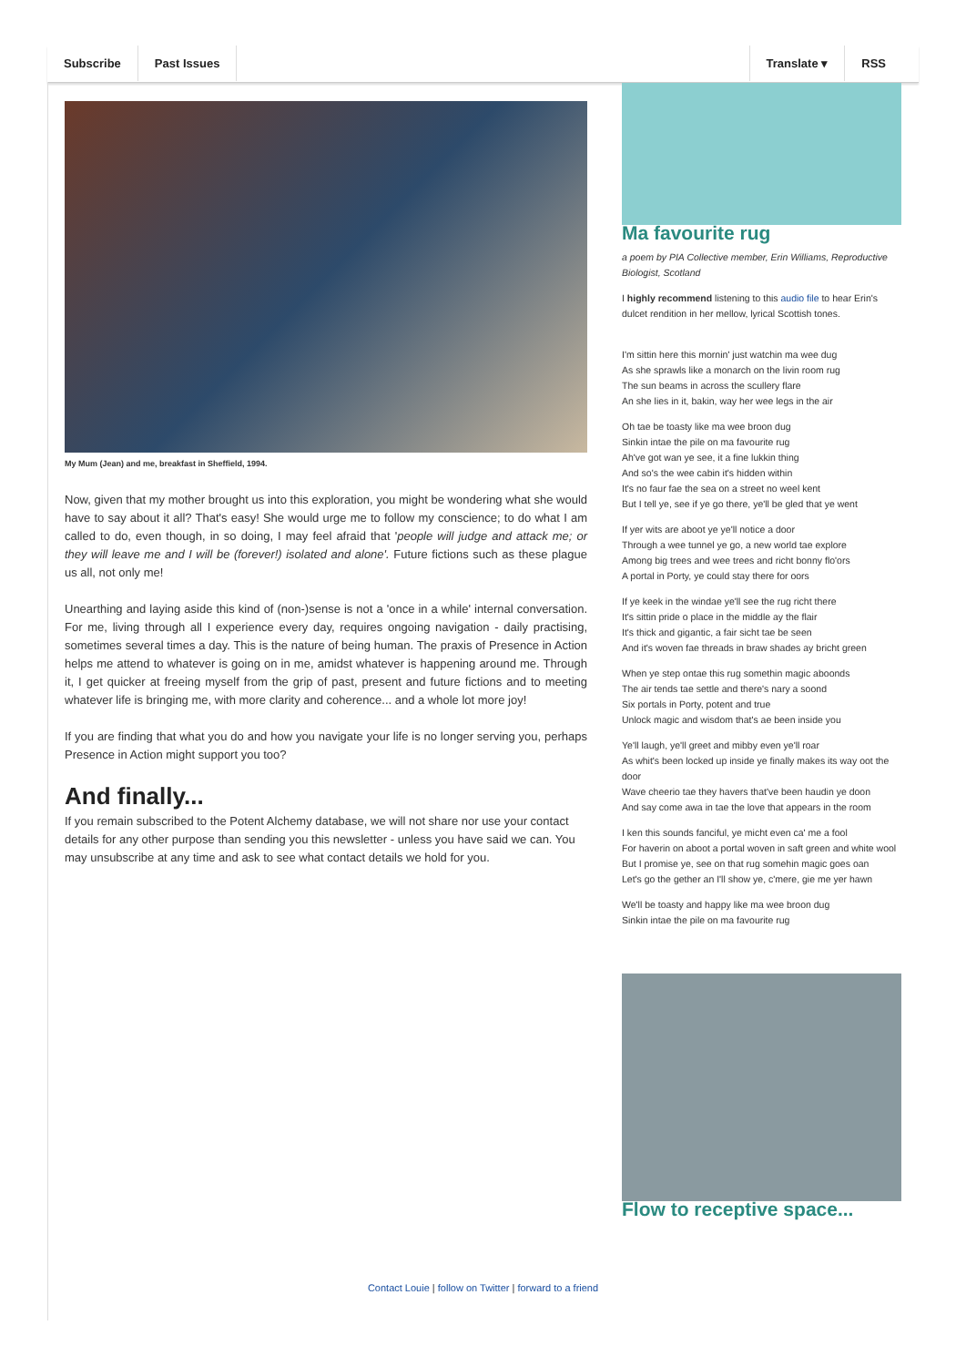Subscribe Past Issues
Translate ▾ RSS
My Mum (Jean) and me, breakfast in Sheffield, 1994.
Now, given that my mother brought us into this exploration, you might be wondering what she would have to say about it all? That's easy! She would urge me to follow my conscience; to do what I am called to do, even though, in so doing, I may feel afraid that 'people will judge and attack me; or they will leave me and I will be (forever!) isolated and alone'. Future fictions such as these plague us all, not only me!
Unearthing and laying aside this kind of (non-)sense is not a 'once in a while' internal conversation. For me, living through all I experience every day, requires ongoing navigation - daily practising, sometimes several times a day. This is the nature of being human. The praxis of Presence in Action helps me attend to whatever is going on in me, amidst whatever is happening around me. Through it, I get quicker at freeing myself from the grip of past, present and future fictions and to meeting whatever life is bringing me, with more clarity and coherence... and a whole lot more joy!
If you are finding that what you do and how you navigate your life is no longer serving you, perhaps Presence in Action might support you too?
And finally...
If you remain subscribed to the Potent Alchemy database, we will not share nor use your contact details for any other purpose than sending you this newsletter - unless you have said we can. You may unsubscribe at any time and ask to see what contact details we hold for you.
Ma favourite rug
a poem by PIA Collective member, Erin Williams, Reproductive Biologist, Scotland
I highly recommend listening to this audio file to hear Erin's dulcet rendition in her mellow, lyrical Scottish tones.
I'm sittin here this mornin' just watchin ma wee dug
As she sprawls like a monarch on the livin room rug
The sun beams in across the scullery flare
An she lies in it, bakin, way her wee legs in the air
Oh tae be toasty like ma wee broon dug
Sinkin intae the pile on ma favourite rug
Ah've got wan ye see, it a fine lukkin thing
And so's the wee cabin it's hidden within
It's no faur fae the sea on a street no weel kent
But I tell ye, see if ye go there, ye'll be gled that ye went
If yer wits are aboot ye ye'll notice a door
Through a wee tunnel ye go, a new world tae explore
Among big trees and wee trees and richt bonny flo'ors
A portal in Porty, ye could stay there for oors
If ye keek in the windae ye'll see the rug richt there
It's sittin pride o place in the middle ay the flair
It's thick and gigantic, a fair sicht tae be seen
And it's woven fae threads in braw shades ay bricht green
When ye step ontae this rug somethin magic aboonds
The air tends tae settle and there's nary a soond
Six portals in Porty, potent and true
Unlock magic and wisdom that's ae been inside you
Ye'll laugh, ye'll greet and mibby even ye'll roar
As whit's been locked up inside ye finally makes its way oot the door
Wave cheerio tae they havers that've been haudin ye doon
And say come awa in tae the love that appears in the room
I ken this sounds fanciful, ye micht even ca' me a fool
For haverin on aboot a portal woven in saft green and white wool
But I promise ye, see on that rug somehin magic goes oan
Let's go the gether an I'll show ye, c'mere, gie me yer hawn
We'll be toasty and happy like ma wee broon dug
Sinkin intae the pile on ma favourite rug
Flow to receptive space...
Contact Louie | follow on Twitter | forward to a friend